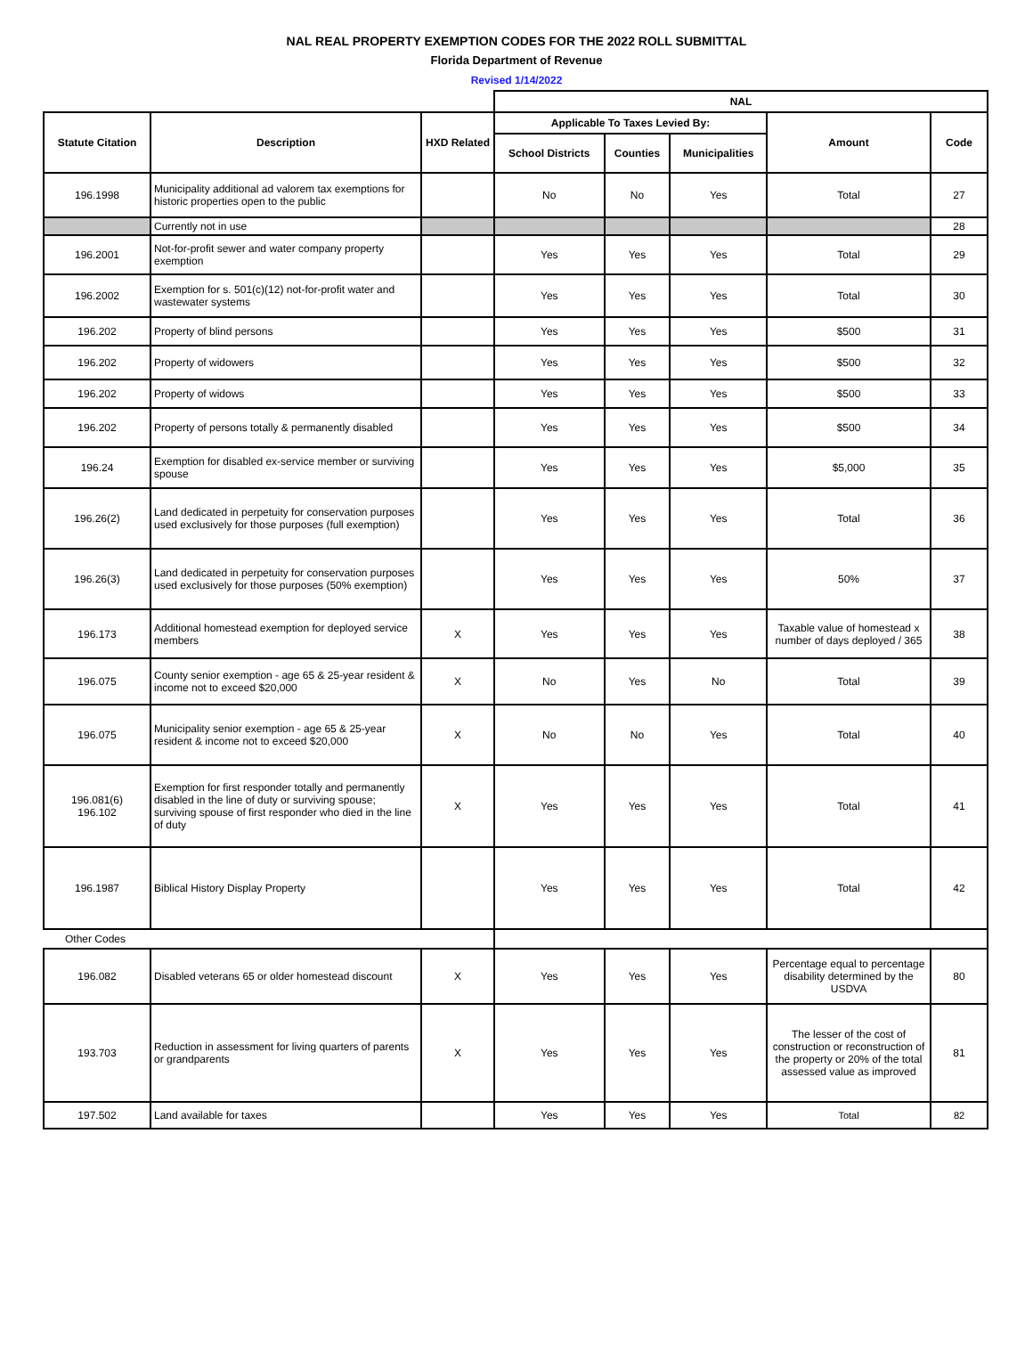NAL REAL PROPERTY EXEMPTION CODES FOR THE 2022 ROLL SUBMITTAL
Florida Department of Revenue
Revised 1/14/2022
| | | | NAL | | | | |
| --- | --- | --- | --- | --- | --- | --- | --- |
| Statute Citation | Description | HXD Related | Applicable To Taxes Levied By: | | | Amount | Code |
| | | | School Districts | Counties | Municipalities | | |
| 196.1998 | Municipality additional ad valorem tax exemptions for historic properties open to the public | | No | No | Yes | Total | 27 |
| | Currently not in use | | | | | | 28 |
| 196.2001 | Not-for-profit sewer and water company property exemption | | Yes | Yes | Yes | Total | 29 |
| 196.2002 | Exemption for s. 501(c)(12) not-for-profit water and wastewater systems | | Yes | Yes | Yes | Total | 30 |
| 196.202 | Property of blind persons | | Yes | Yes | Yes | $500 | 31 |
| 196.202 | Property of widowers | | Yes | Yes | Yes | $500 | 32 |
| 196.202 | Property of widows | | Yes | Yes | Yes | $500 | 33 |
| 196.202 | Property of persons totally & permanently disabled | | Yes | Yes | Yes | $500 | 34 |
| 196.24 | Exemption for disabled ex-service member or surviving spouse | | Yes | Yes | Yes | $5,000 | 35 |
| 196.26(2) | Land dedicated in perpetuity for conservation purposes used exclusively for those purposes (full exemption) | | Yes | Yes | Yes | Total | 36 |
| 196.26(3) | Land dedicated in perpetuity for conservation purposes used exclusively for those purposes (50% exemption) | | Yes | Yes | Yes | 50% | 37 |
| 196.173 | Additional homestead exemption for deployed service members | X | Yes | Yes | Yes | Taxable value of homestead x number of days deployed / 365 | 38 |
| 196.075 | County senior exemption - age 65 & 25-year resident & income not to exceed $20,000 | X | No | Yes | No | Total | 39 |
| 196.075 | Municipality senior exemption - age 65 & 25-year resident & income not to exceed $20,000 | X | No | No | Yes | Total | 40 |
| 196.081(6) 196.102 | Exemption for first responder totally and permanently disabled in the line of duty or surviving spouse; surviving spouse of first responder who died in the line of duty | X | Yes | Yes | Yes | Total | 41 |
| 196.1987 | Biblical History Display Property | | Yes | Yes | Yes | Total | 42 |
| Other Codes | | | | | | | |
| 196.082 | Disabled veterans 65 or older homestead discount | X | Yes | Yes | Yes | Percentage equal to percentage disability determined by the USDVA | 80 |
| 193.703 | Reduction in assessment for living quarters of parents or grandparents | X | Yes | Yes | Yes | The lesser of the cost of construction or reconstruction of the property or 20% of the total assessed value as improved | 81 |
| 197.502 | Land available for taxes | | Yes | Yes | Yes | Total | 82 |